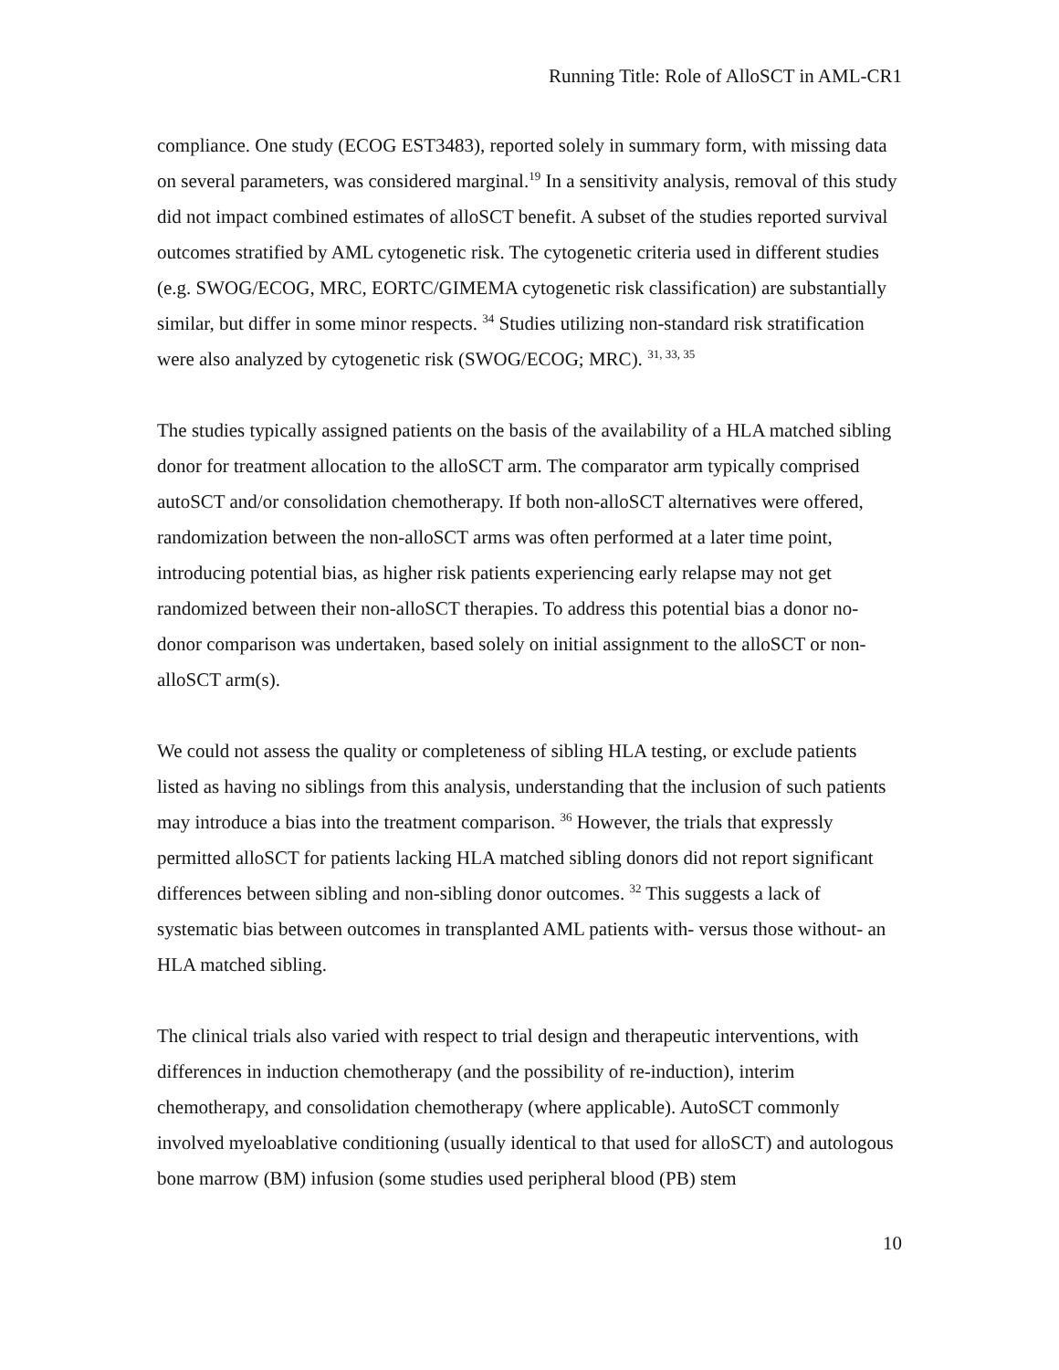Running Title: Role of AlloSCT in AML-CR1
compliance. One study (ECOG EST3483), reported solely in summary form, with missing data on several parameters, was considered marginal.<sup>19</sup> In a sensitivity analysis, removal of this study did not impact combined estimates of alloSCT benefit. A subset of the studies reported survival outcomes stratified by AML cytogenetic risk. The cytogenetic criteria used in different studies (e.g. SWOG/ECOG, MRC, EORTC/GIMEMA cytogenetic risk classification) are substantially similar, but differ in some minor respects. <sup>34</sup> Studies utilizing non-standard risk stratification were also analyzed by cytogenetic risk (SWOG/ECOG; MRC). <sup>31, 33, 35</sup>
The studies typically assigned patients on the basis of the availability of a HLA matched sibling donor for treatment allocation to the alloSCT arm. The comparator arm typically comprised autoSCT and/or consolidation chemotherapy. If both non-alloSCT alternatives were offered, randomization between the non-alloSCT arms was often performed at a later time point, introducing potential bias, as higher risk patients experiencing early relapse may not get randomized between their non-alloSCT therapies. To address this potential bias a donor no-donor comparison was undertaken, based solely on initial assignment to the alloSCT or non-alloSCT arm(s).
We could not assess the quality or completeness of sibling HLA testing, or exclude patients listed as having no siblings from this analysis, understanding that the inclusion of such patients may introduce a bias into the treatment comparison. <sup>36</sup> However, the trials that expressly permitted alloSCT for patients lacking HLA matched sibling donors did not report significant differences between sibling and non-sibling donor outcomes. <sup>32</sup> This suggests a lack of systematic bias between outcomes in transplanted AML patients with- versus those without- an HLA matched sibling.
The clinical trials also varied with respect to trial design and therapeutic interventions, with differences in induction chemotherapy (and the possibility of re-induction), interim chemotherapy, and consolidation chemotherapy (where applicable). AutoSCT commonly involved myeloablative conditioning (usually identical to that used for alloSCT) and autologous bone marrow (BM) infusion (some studies used peripheral blood (PB) stem
10